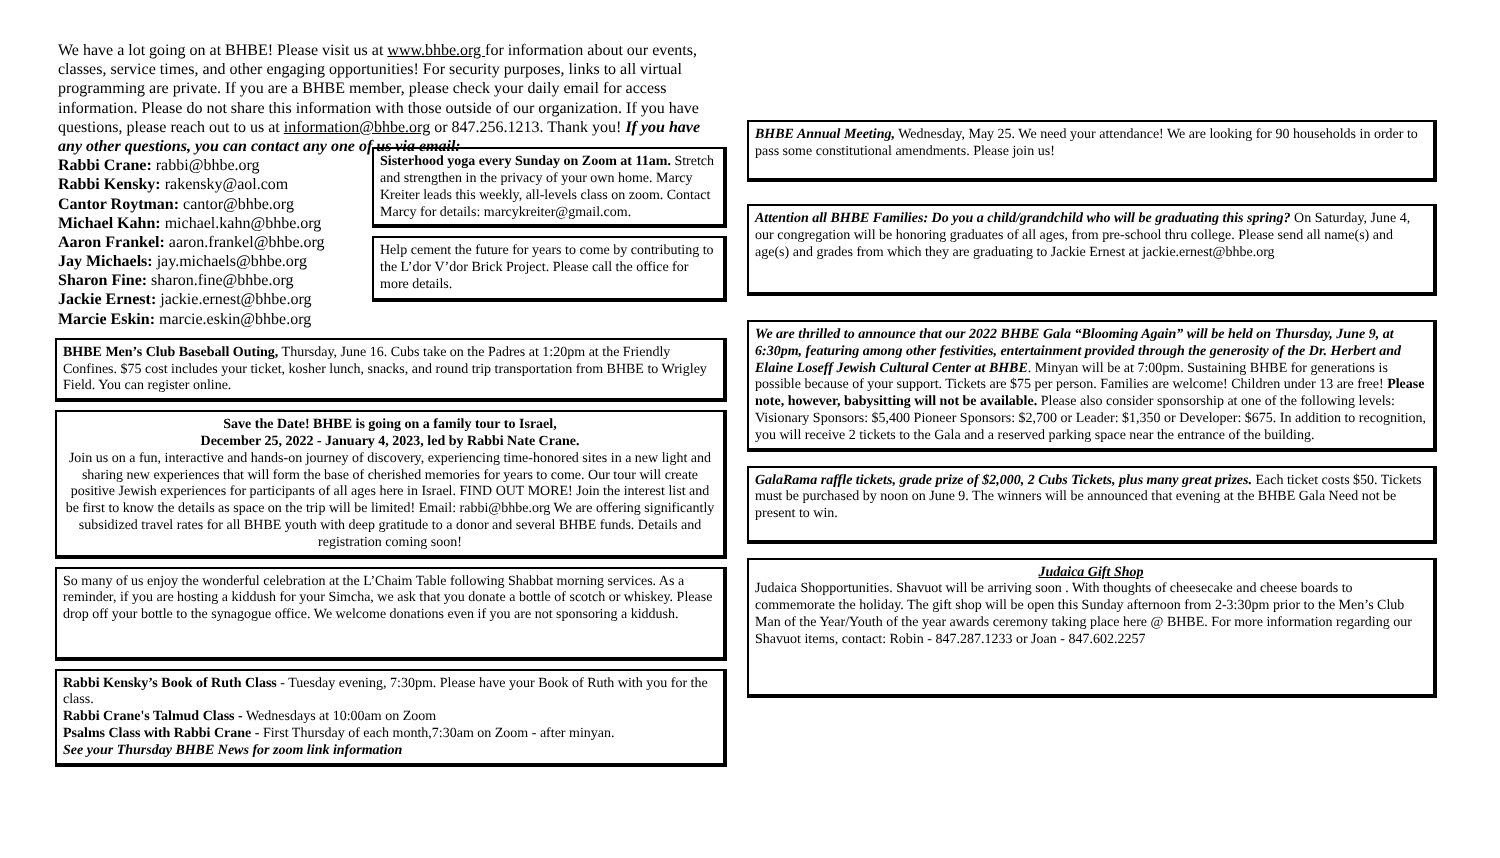We have a lot going on at BHBE! Please visit us at www.bhbe.org for information about our events, classes, service times, and other engaging opportunities! For security purposes, links to all virtual programming are private. If you are a BHBE member, please check your daily email for access information. Please do not share this information with those outside of our organization. If you have questions, please reach out to us at information@bhbe.org or 847.256.1213. Thank you! If you have any other questions, you can contact any one of us via email:
Rabbi Crane: rabbi@bhbe.org
Rabbi Kensky: rakensky@aol.com
Cantor Roytman: cantor@bhbe.org
Michael Kahn: michael.kahn@bhbe.org
Aaron Frankel: aaron.frankel@bhbe.org
Jay Michaels: jay.michaels@bhbe.org
Sharon Fine: sharon.fine@bhbe.org
Jackie Ernest: jackie.ernest@bhbe.org
Marcie Eskin: marcie.eskin@bhbe.org
Sisterhood yoga every Sunday on Zoom at 11am. Stretch and strengthen in the privacy of your own home. Marcy Kreiter leads this weekly, all-levels class on zoom. Contact Marcy for details: marcykreiter@gmail.com.
Help cement the future for years to come by contributing to the L’dor V’dor Brick Project. Please call the office for more details.
BHBE Men’s Club Baseball Outing, Thursday, June 16. Cubs take on the Padres at 1:20pm at the Friendly Confines. $75 cost includes your ticket, kosher lunch, snacks, and round trip transportation from BHBE to Wrigley Field. You can register online.
Save the Date! BHBE is going on a family tour to Israel,
December 25, 2022 - January 4, 2023, led by Rabbi Nate Crane.
Join us on a fun, interactive and hands-on journey of discovery, experiencing time-honored sites in a new light and sharing new experiences that will form the base of cherished memories for years to come. Our tour will create positive Jewish experiences for participants of all ages here in Israel. FIND OUT MORE! Join the interest list and be first to know the details as space on the trip will be limited! Email: rabbi@bhbe.org We are offering significantly subsidized travel rates for all BHBE youth with deep gratitude to a donor and several BHBE funds. Details and registration coming soon!
So many of us enjoy the wonderful celebration at the L’Chaim Table following Shabbat morning services. As a reminder, if you are hosting a kiddush for your Simcha, we ask that you donate a bottle of scotch or whiskey. Please drop off your bottle to the synagogue office. We welcome donations even if you are not sponsoring a kiddush.
Rabbi Kensky’s Book of Ruth Class - Tuesday evening, 7:30pm. Please have your Book of Ruth with you for the class.
Rabbi Crane's Talmud Class - Wednesdays at 10:00am on Zoom
Psalms Class with Rabbi Crane - First Thursday of each month,7:30am on Zoom - after minyan.
See your Thursday BHBE News for zoom link information
BHBE Annual Meeting, Wednesday, May 25. We need your attendance! We are looking for 90 households in order to pass some constitutional amendments. Please join us!
Attention all BHBE Families: Do you a child/grandchild who will be graduating this spring? On Saturday, June 4, our congregation will be honoring graduates of all ages, from pre-school thru college. Please send all name(s) and age(s) and grades from which they are graduating to Jackie Ernest at jackie.ernest@bhbe.org
We are thrilled to announce that our 2022 BHBE Gala “Blooming Again” will be held on Thursday, June 9, at 6:30pm, featuring among other festivities, entertainment provided through the generosity of the Dr. Herbert and Elaine Loseff Jewish Cultural Center at BHBE. Minyan will be at 7:00pm. Sustaining BHBE for generations is possible because of your support. Tickets are $75 per person. Families are welcome! Children under 13 are free! Please note, however, babysitting will not be available. Please also consider sponsorship at one of the following levels: Visionary Sponsors: $5,400 Pioneer Sponsors: $2,700 or Leader: $1,350 or Developer: $675. In addition to recognition, you will receive 2 tickets to the Gala and a reserved parking space near the entrance of the building.
GalaRama raffle tickets, grade prize of $2,000, 2 Cubs Tickets, plus many great prizes. Each ticket costs $50. Tickets must be purchased by noon on June 9. The winners will be announced that evening at the BHBE Gala Need not be present to win.
Judaica Gift Shop
Judaica Shopportunities. Shavuot will be arriving soon . With thoughts of cheesecake and cheese boards to commemorate the holiday. The gift shop will be open this Sunday afternoon from 2-3:30pm prior to the Men’s Club Man of the Year/Youth of the year awards ceremony taking place here @ BHBE. For more information regarding our Shavuot items, contact: Robin - 847.287.1233 or Joan - 847.602.2257